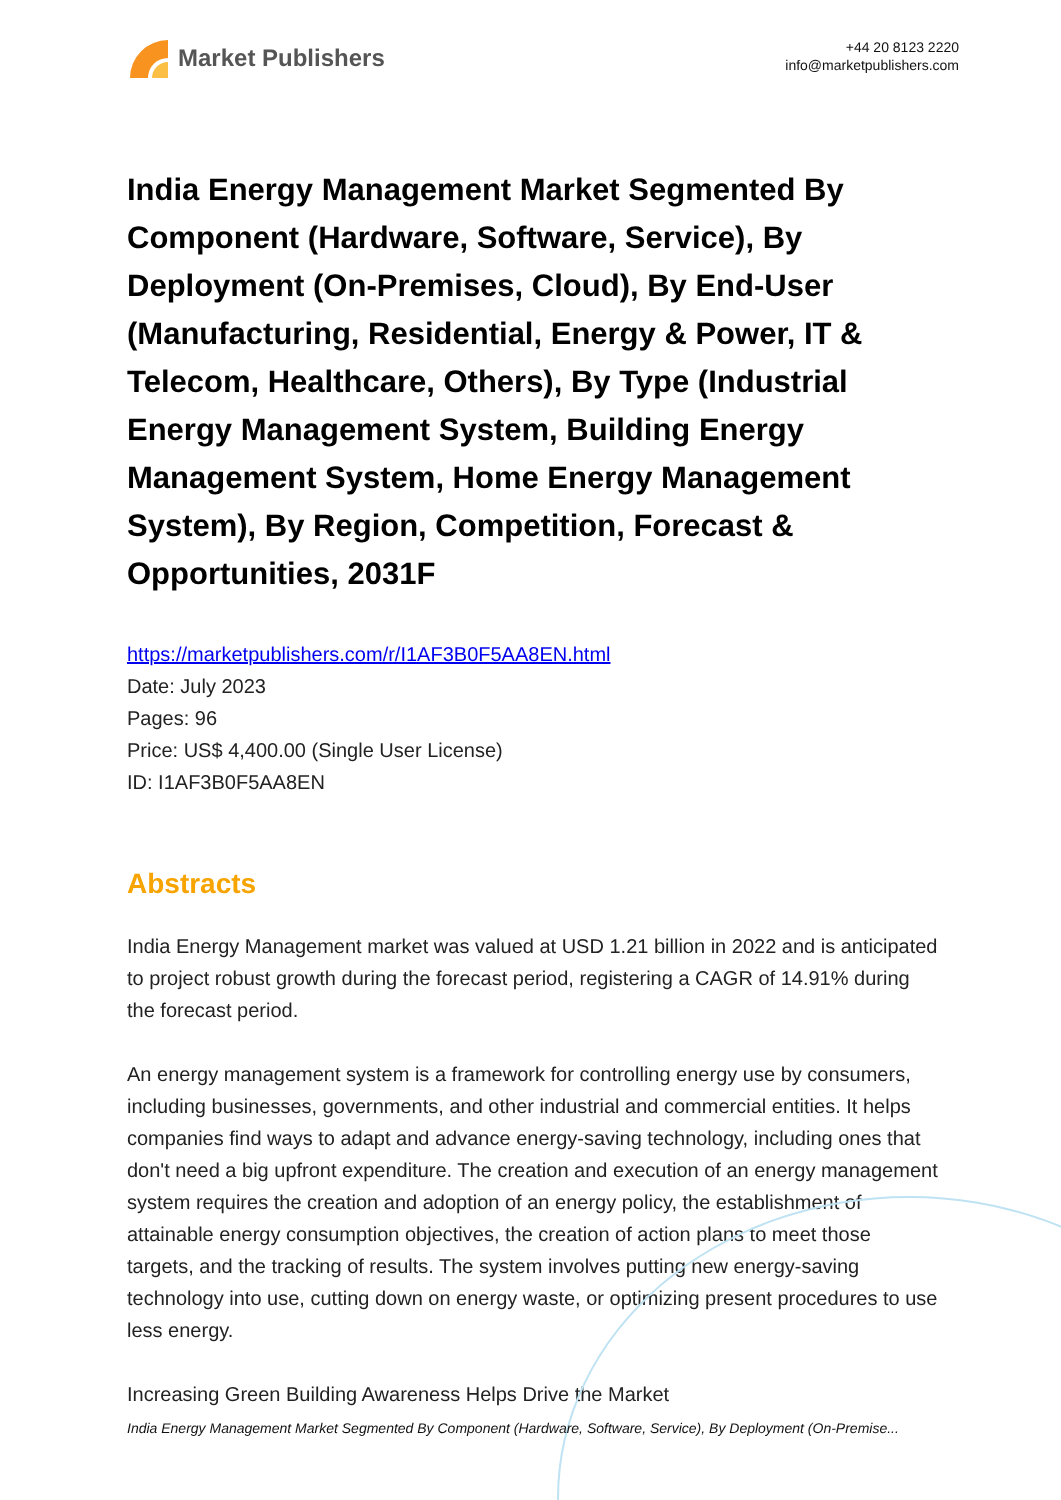Market Publishers
+44 20 8123 2220
info@marketpublishers.com
India Energy Management Market Segmented By Component (Hardware, Software, Service), By Deployment (On-Premises, Cloud), By End-User (Manufacturing, Residential, Energy & Power, IT & Telecom, Healthcare, Others), By Type (Industrial Energy Management System, Building Energy Management System, Home Energy Management System), By Region, Competition, Forecast & Opportunities, 2031F
https://marketpublishers.com/r/I1AF3B0F5AA8EN.html
Date: July 2023
Pages: 96
Price: US$ 4,400.00 (Single User License)
ID: I1AF3B0F5AA8EN
Abstracts
India Energy Management market was valued at USD 1.21 billion in 2022 and is anticipated to project robust growth during the forecast period, registering a CAGR of 14.91% during the forecast period.
An energy management system is a framework for controlling energy use by consumers, including businesses, governments, and other industrial and commercial entities. It helps companies find ways to adapt and advance energy-saving technology, including ones that don't need a big upfront expenditure. The creation and execution of an energy management system requires the creation and adoption of an energy policy, the establishment of attainable energy consumption objectives, the creation of action plans to meet those targets, and the tracking of results. The system involves putting new energy-saving technology into use, cutting down on energy waste, or optimizing present procedures to use less energy.
Increasing Green Building Awareness Helps Drive the Market
India Energy Management Market Segmented By Component (Hardware, Software, Service), By Deployment (On-Premise...